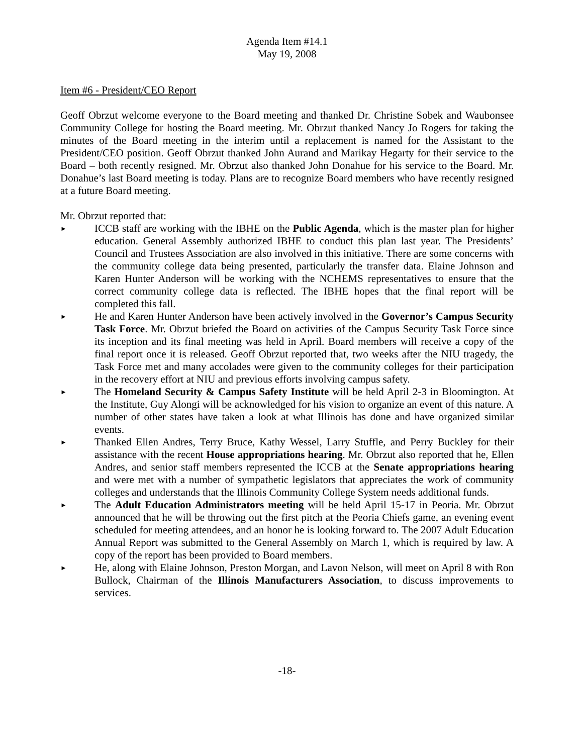Agenda Item #14.1
May 19, 2008
Item #6 - President/CEO Report
Geoff Obrzut welcome everyone to the Board meeting and thanked Dr. Christine Sobek and Waubonsee Community College for hosting the Board meeting. Mr. Obrzut thanked Nancy Jo Rogers for taking the minutes of the Board meeting in the interim until a replacement is named for the Assistant to the President/CEO position. Geoff Obrzut thanked John Aurand and Marikay Hegarty for their service to the Board – both recently resigned. Mr. Obrzut also thanked John Donahue for his service to the Board. Mr. Donahue’s last Board meeting is today. Plans are to recognize Board members who have recently resigned at a future Board meeting.
Mr. Obrzut reported that:
► ICCB staff are working with the IBHE on the Public Agenda, which is the master plan for higher education. General Assembly authorized IBHE to conduct this plan last year. The Presidents’ Council and Trustees Association are also involved in this initiative. There are some concerns with the community college data being presented, particularly the transfer data. Elaine Johnson and Karen Hunter Anderson will be working with the NCHEMS representatives to ensure that the correct community college data is reflected. The IBHE hopes that the final report will be completed this fall.
► He and Karen Hunter Anderson have been actively involved in the Governor’s Campus Security Task Force. Mr. Obrzut briefed the Board on activities of the Campus Security Task Force since its inception and its final meeting was held in April. Board members will receive a copy of the final report once it is released. Geoff Obrzut reported that, two weeks after the NIU tragedy, the Task Force met and many accolades were given to the community colleges for their participation in the recovery effort at NIU and previous efforts involving campus safety.
► The Homeland Security & Campus Safety Institute will be held April 2-3 in Bloomington. At the Institute, Guy Alongi will be acknowledged for his vision to organize an event of this nature. A number of other states have taken a look at what Illinois has done and have organized similar events.
► Thanked Ellen Andres, Terry Bruce, Kathy Wessel, Larry Stuffle, and Perry Buckley for their assistance with the recent House appropriations hearing. Mr. Obrzut also reported that he, Ellen Andres, and senior staff members represented the ICCB at the Senate appropriations hearing and were met with a number of sympathetic legislators that appreciates the work of community colleges and understands that the Illinois Community College System needs additional funds.
► The Adult Education Administrators meeting will be held April 15-17 in Peoria. Mr. Obrzut announced that he will be throwing out the first pitch at the Peoria Chiefs game, an evening event scheduled for meeting attendees, and an honor he is looking forward to. The 2007 Adult Education Annual Report was submitted to the General Assembly on March 1, which is required by law. A copy of the report has been provided to Board members.
► He, along with Elaine Johnson, Preston Morgan, and Lavon Nelson, will meet on April 8 with Ron Bullock, Chairman of the Illinois Manufacturers Association, to discuss improvements to services.
-18-